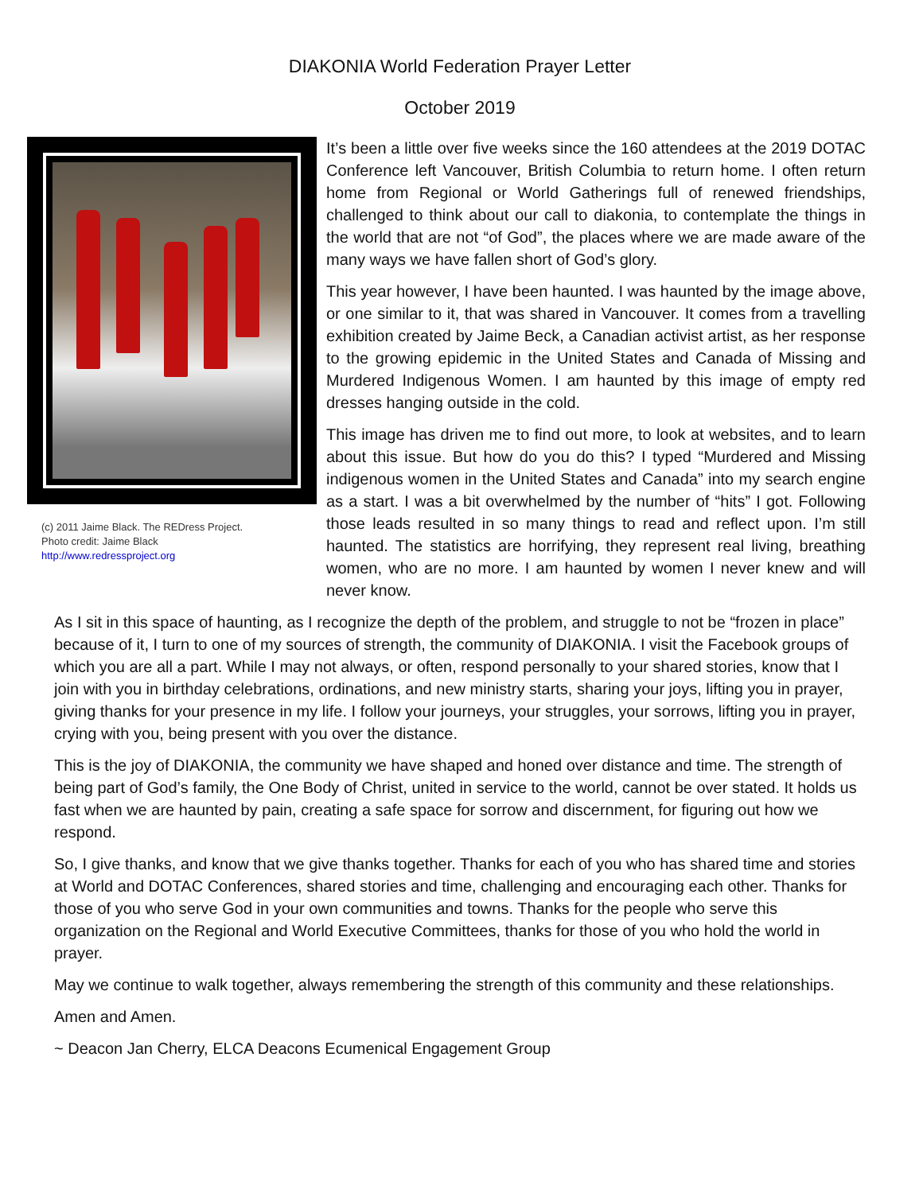DIAKONIA World Federation Prayer Letter
October 2019
(c) 2011 Jaime Black. The REDress Project.
Photo credit: Jaime Black
http://www.redressproject.org
It’s been a little over five weeks since the 160 attendees at the 2019 DOTAC Conference left Vancouver, British Columbia to return home. I often return home from Regional or World Gatherings full of renewed friendships, challenged to think about our call to diakonia, to contemplate the things in the world that are not “of God”, the places where we are made aware of the many ways we have fallen short of God’s glory.
This year however, I have been haunted. I was haunted by the image above, or one similar to it, that was shared in Vancouver. It comes from a travelling exhibition created by Jaime Beck, a Canadian activist artist, as her response to the growing epidemic in the United States and Canada of Missing and Murdered Indigenous Women. I am haunted by this image of empty red dresses hanging outside in the cold.
This image has driven me to find out more, to look at websites, and to learn about this issue. But how do you do this? I typed “Murdered and Missing indigenous women in the United States and Canada” into my search engine as a start. I was a bit overwhelmed by the number of “hits” I got. Following those leads resulted in so many things to read and reflect upon. I’m still haunted. The statistics are horrifying, they represent real living, breathing women, who are no more. I am haunted by women I never knew and will never know.
As I sit in this space of haunting, as I recognize the depth of the problem, and struggle to not be “frozen in place” because of it, I turn to one of my sources of strength, the community of DIAKONIA. I visit the Facebook groups of which you are all a part. While I may not always, or often, respond personally to your shared stories, know that I join with you in birthday celebrations, ordinations, and new ministry starts, sharing your joys, lifting you in prayer, giving thanks for your presence in my life. I follow your journeys, your struggles, your sorrows, lifting you in prayer, crying with you, being present with you over the distance.
This is the joy of DIAKONIA, the community we have shaped and honed over distance and time. The strength of being part of God’s family, the One Body of Christ, united in service to the world, cannot be over stated. It holds us fast when we are haunted by pain, creating a safe space for sorrow and discernment, for figuring out how we respond.
So, I give thanks, and know that we give thanks together. Thanks for each of you who has shared time and stories at World and DOTAC Conferences, shared stories and time, challenging and encouraging each other. Thanks for those of you who serve God in your own communities and towns. Thanks for the people who serve this organization on the Regional and World Executive Committees, thanks for those of you who hold the world in prayer.
May we continue to walk together, always remembering the strength of this community and these relationships.
Amen and Amen.
~ Deacon Jan Cherry, ELCA Deacons Ecumenical Engagement Group